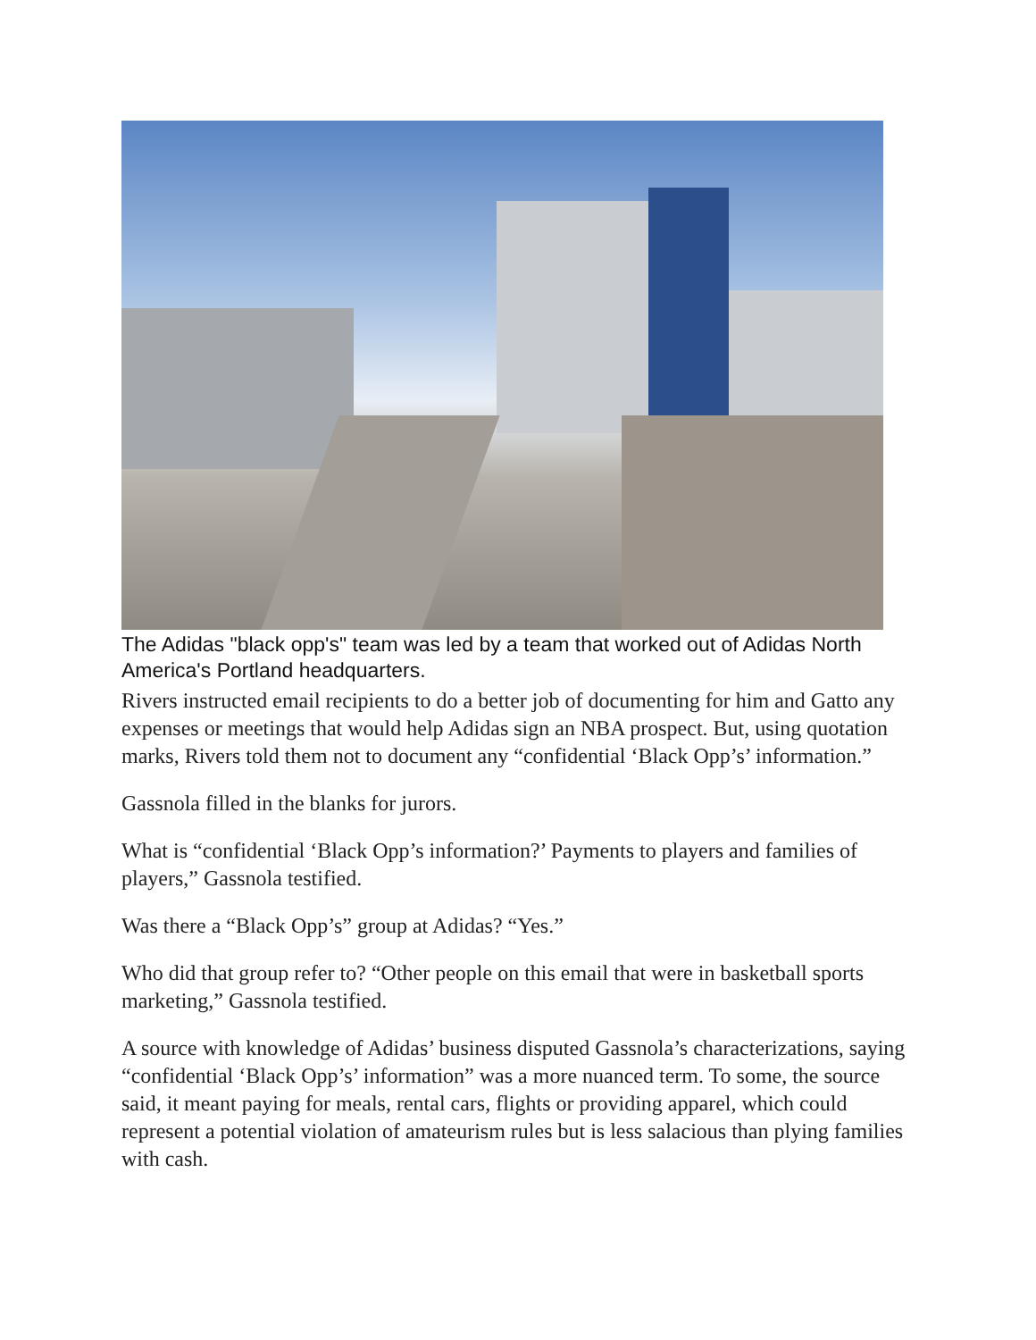The Adidas "black opp's" team was led by a team that worked out of Adidas North America's Portland headquarters.
Rivers instructed email recipients to do a better job of documenting for him and Gatto any expenses or meetings that would help Adidas sign an NBA prospect. But, using quotation marks, Rivers told them not to document any “confidential ‘Black Opp’s’ information.”
Gassnola filled in the blanks for jurors.
What is “confidential ‘Black Opp’s information?’ Payments to players and families of players,” Gassnola testified.
Was there a “Black Opp’s” group at Adidas? “Yes.”
Who did that group refer to? “Other people on this email that were in basketball sports marketing,” Gassnola testified.
A source with knowledge of Adidas’ business disputed Gassnola’s characterizations, saying “confidential ‘Black Opp’s’ information” was a more nuanced term. To some, the source said, it meant paying for meals, rental cars, flights or providing apparel, which could represent a potential violation of amateurism rules but is less salacious than plying families with cash.